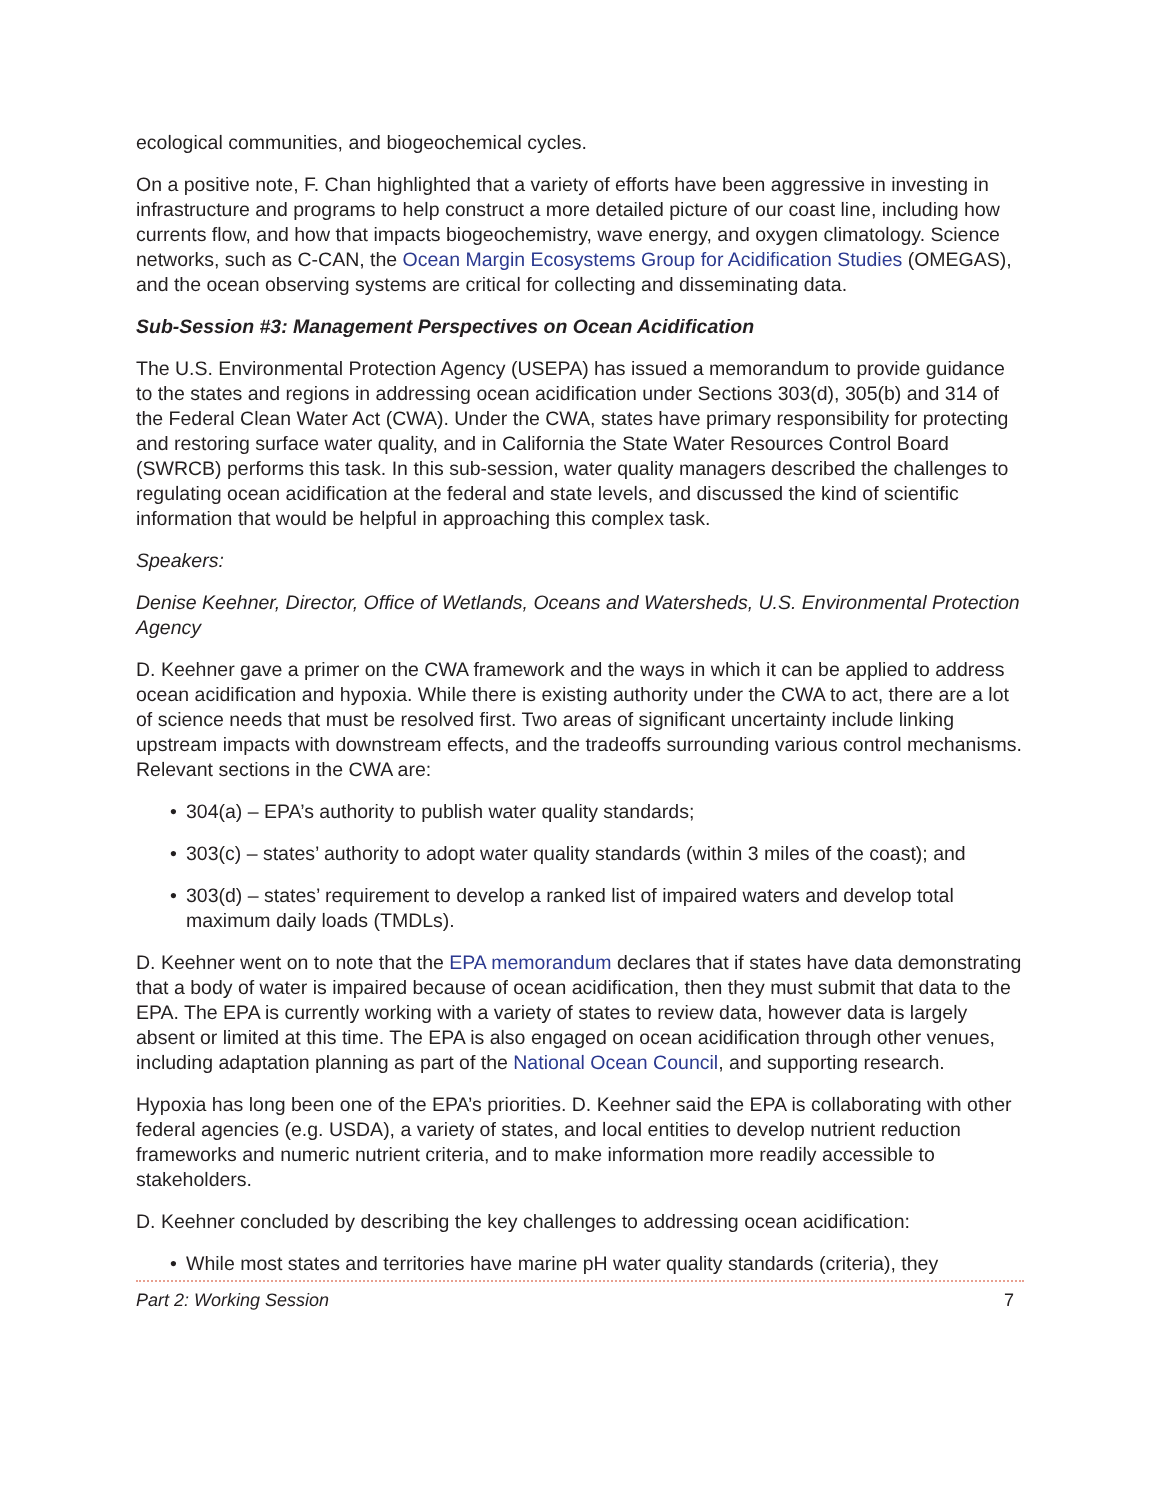ecological communities, and biogeochemical cycles.
On a positive note, F. Chan highlighted that a variety of efforts have been aggressive in investing in infrastructure and programs to help construct a more detailed picture of our coast line, including how currents flow, and how that impacts biogeochemistry, wave energy, and oxygen climatology. Science networks, such as C-CAN, the Ocean Margin Ecosystems Group for Acidification Studies (OMEGAS), and the ocean observing systems are critical for collecting and disseminating data.
Sub-Session #3: Management Perspectives on Ocean Acidification
The U.S. Environmental Protection Agency (USEPA) has issued a memorandum to provide guidance to the states and regions in addressing ocean acidification under Sections 303(d), 305(b) and 314 of the Federal Clean Water Act (CWA). Under the CWA, states have primary responsibility for protecting and restoring surface water quality, and in California the State Water Resources Control Board (SWRCB) performs this task. In this sub-session, water quality managers described the challenges to regulating ocean acidification at the federal and state levels, and discussed the kind of scientific information that would be helpful in approaching this complex task.
Speakers:
Denise Keehner, Director, Office of Wetlands, Oceans and Watersheds, U.S. Environmental Protection Agency
D. Keehner gave a primer on the CWA framework and the ways in which it can be applied to address ocean acidification and hypoxia. While there is existing authority under the CWA to act, there are a lot of science needs that must be resolved first. Two areas of significant uncertainty include linking upstream impacts with downstream effects, and the tradeoffs surrounding various control mechanisms. Relevant sections in the CWA are:
• 304(a) – EPA’s authority to publish water quality standards;
• 303(c) – states’ authority to adopt water quality standards (within 3 miles of the coast); and
• 303(d) – states’ requirement to develop a ranked list of impaired waters and develop total maximum daily loads (TMDLs).
D. Keehner went on to note that the EPA memorandum declares that if states have data demonstrating that a body of water is impaired because of ocean acidification, then they must submit that data to the EPA. The EPA is currently working with a variety of states to review data, however data is largely absent or limited at this time. The EPA is also engaged on ocean acidification through other venues, including adaptation planning as part of the National Ocean Council, and supporting research.
Hypoxia has long been one of the EPA’s priorities. D. Keehner said the EPA is collaborating with other federal agencies (e.g. USDA), a variety of states, and local entities to develop nutrient reduction frameworks and numeric nutrient criteria, and to make information more readily accessible to stakeholders.
D. Keehner concluded by describing the key challenges to addressing ocean acidification:
• While most states and territories have marine pH water quality standards (criteria), they
Part 2: Working Session 7